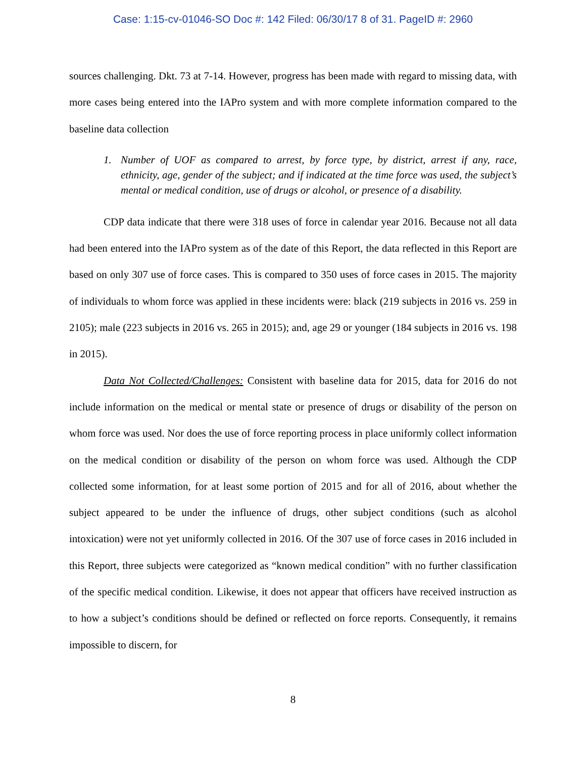Case: 1:15-cv-01046-SO Doc #: 142 Filed: 06/30/17 8 of 31. PageID #: 2960
sources challenging. Dkt. 73 at 7-14. However, progress has been made with regard to missing data, with more cases being entered into the IAPro system and with more complete information compared to the baseline data collection
1. Number of UOF as compared to arrest, by force type, by district, arrest if any, race, ethnicity, age, gender of the subject; and if indicated at the time force was used, the subject’s mental or medical condition, use of drugs or alcohol, or presence of a disability.
CDP data indicate that there were 318 uses of force in calendar year 2016. Because not all data had been entered into the IAPro system as of the date of this Report, the data reflected in this Report are based on only 307 use of force cases. This is compared to 350 uses of force cases in 2015. The majority of individuals to whom force was applied in these incidents were: black (219 subjects in 2016 vs. 259 in 2105); male (223 subjects in 2016 vs. 265 in 2015); and, age 29 or younger (184 subjects in 2016 vs. 198 in 2015).
Data Not Collected/Challenges: Consistent with baseline data for 2015, data for 2016 do not include information on the medical or mental state or presence of drugs or disability of the person on whom force was used. Nor does the use of force reporting process in place uniformly collect information on the medical condition or disability of the person on whom force was used. Although the CDP collected some information, for at least some portion of 2015 and for all of 2016, about whether the subject appeared to be under the influence of drugs, other subject conditions (such as alcohol intoxication) were not yet uniformly collected in 2016. Of the 307 use of force cases in 2016 included in this Report, three subjects were categorized as “known medical condition” with no further classification of the specific medical condition. Likewise, it does not appear that officers have received instruction as to how a subject’s conditions should be defined or reflected on force reports. Consequently, it remains impossible to discern, for
8